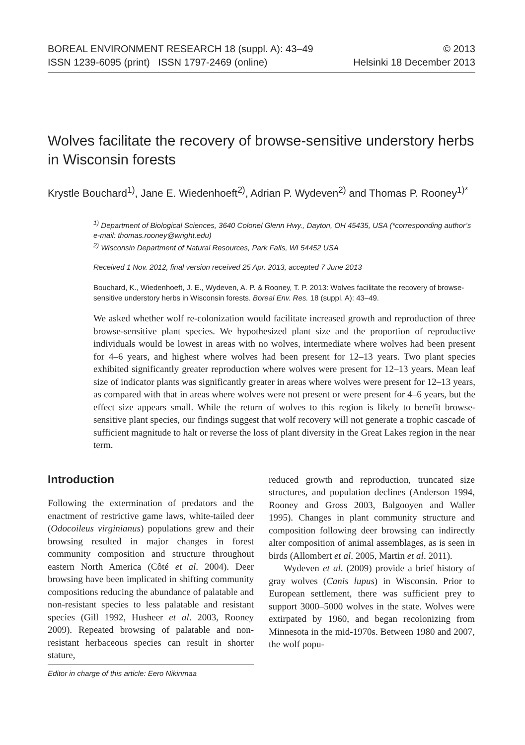BOREAL ENVIRONMENT RESEARCH 18 (suppl. A): 43–49 © 2013
ISSN 1239-6095 (print) ISSN 1797-2469 (online) Helsinki 18 December 2013
Wolves facilitate the recovery of browse-sensitive understory herbs in Wisconsin forests
Krystle Bouchard<sup>1)</sup>, Jane E. Wiedenhoeft<sup>2)</sup>, Adrian P. Wydeven<sup>2)</sup> and Thomas P. Rooney<sup>1)*</sup>
<sup>1)</sup> Department of Biological Sciences, 3640 Colonel Glenn Hwy., Dayton, OH 45435, USA (*corresponding author’s e-mail: thomas.rooney@wright.edu)
<sup>2)</sup> Wisconsin Department of Natural Resources, Park Falls, WI 54452 USA
Received 1 Nov. 2012, final version received 25 Apr. 2013, accepted 7 June 2013
Bouchard, K., Wiedenhoeft, J. E., Wydeven, A. P. & Rooney, T. P. 2013: Wolves facilitate the recovery of browse-sensitive understory herbs in Wisconsin forests. Boreal Env. Res. 18 (suppl. A): 43–49.
We asked whether wolf re-colonization would facilitate increased growth and reproduction of three browse-sensitive plant species. We hypothesized plant size and the proportion of reproductive individuals would be lowest in areas with no wolves, intermediate where wolves had been present for 4–6 years, and highest where wolves had been present for 12–13 years. Two plant species exhibited significantly greater reproduction where wolves were present for 12–13 years. Mean leaf size of indicator plants was significantly greater in areas where wolves were present for 12–13 years, as compared with that in areas where wolves were not present or were present for 4–6 years, but the effect size appears small. While the return of wolves to this region is likely to benefit browse-sensitive plant species, our findings suggest that wolf recovery will not generate a trophic cascade of sufficient magnitude to halt or reverse the loss of plant diversity in the Great Lakes region in the near term.
Introduction
Following the extermination of predators and the enactment of restrictive game laws, white-tailed deer (Odocoileus virginianus) populations grew and their browsing resulted in major changes in forest community composition and structure throughout eastern North America (Côté et al. 2004). Deer browsing have been implicated in shifting community compositions reducing the abundance of palatable and non-resistant species to less palatable and resistant species (Gill 1992, Husheer et al. 2003, Rooney 2009). Repeated browsing of palatable and non-resistant herbaceous species can result in shorter stature,
Editor in charge of this article: Eero Nikinmaa
reduced growth and reproduction, truncated size structures, and population declines (Anderson 1994, Rooney and Gross 2003, Balgooyen and Waller 1995). Changes in plant community structure and composition following deer browsing can indirectly alter composition of animal assemblages, as is seen in birds (Allombert et al. 2005, Martin et al. 2011).
Wydeven et al. (2009) provide a brief history of gray wolves (Canis lupus) in Wisconsin. Prior to European settlement, there was sufficient prey to support 3000–5000 wolves in the state. Wolves were extirpated by 1960, and began recolonizing from Minnesota in the mid-1970s. Between 1980 and 2007, the wolf popu-